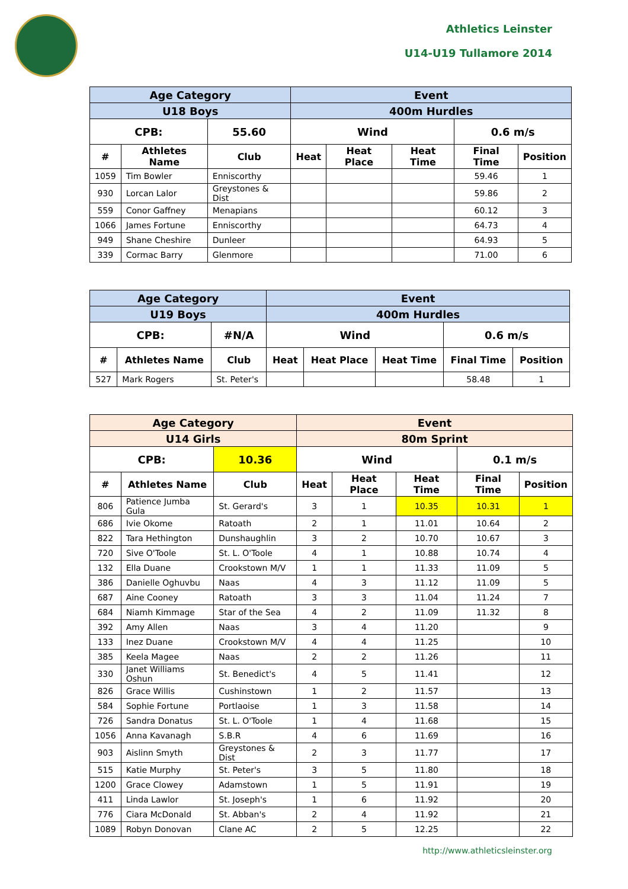Athletics Leinster
U14-U19 Tullamore 2014
| Age Category | | | Event | | | | |
| --- | --- | --- | --- | --- | --- | --- | --- |
| U18 Boys | | | 400m Hurdles | | | | |
| CPB: | | 55.60 | Wind | | | 0.6 m/s | |
| # | Athletes Name | Club | Heat | Heat Place | Heat Time | Final Time | Position |
| 1059 | Tim Bowler | Enniscorthy | | | | 59.46 | 1 |
| 930 | Lorcan Lalor | Greystones & Dist | | | | 59.86 | 2 |
| 559 | Conor Gaffney | Menapians | | | | 60.12 | 3 |
| 1066 | James Fortune | Enniscorthy | | | | 64.73 | 4 |
| 949 | Shane Cheshire | Dunleer | | | | 64.93 | 5 |
| 339 | Cormac Barry | Glenmore | | | | 71.00 | 6 |
| Age Category | | | Event | | | | |
| --- | --- | --- | --- | --- | --- | --- | --- |
| U19 Boys | | | 400m Hurdles | | | | |
| CPB: | | #N/A | Wind | | | 0.6 m/s | |
| # | Athletes Name | Club | Heat | Heat Place | Heat Time | Final Time | Position |
| 527 | Mark Rogers | St. Peter's | | | | 58.48 | 1 |
| Age Category | | | Event | | | | |
| --- | --- | --- | --- | --- | --- | --- | --- |
| U14 Girls | | | 80m Sprint | | | | |
| CPB: | | 10.36 | Wind | | | 0.1 m/s | |
| # | Athletes Name | Club | Heat | Heat Place | Heat Time | Final Time | Position |
| 806 | Patience Jumba Gula | St. Gerard's | 3 | 1 | 10.35 | 10.31 | 1 |
| 686 | Ivie Okome | Ratoath | 2 | 1 | 11.01 | 10.64 | 2 |
| 822 | Tara Hethington | Dunshaughlin | 3 | 2 | 10.70 | 10.67 | 3 |
| 720 | Sive O'Toole | St. L. O'Toole | 4 | 1 | 10.88 | 10.74 | 4 |
| 132 | Ella Duane | Crookstown M/V | 1 | 1 | 11.33 | 11.09 | 5 |
| 386 | Danielle Oghuvbu | Naas | 4 | 3 | 11.12 | 11.09 | 5 |
| 687 | Aine Cooney | Ratoath | 3 | 3 | 11.04 | 11.24 | 7 |
| 684 | Niamh Kimmage | Star of the Sea | 4 | 2 | 11.09 | 11.32 | 8 |
| 392 | Amy Allen | Naas | 3 | 4 | 11.20 | | 9 |
| 133 | Inez Duane | Crookstown M/V | 4 | 4 | 11.25 | | 10 |
| 385 | Keela Magee | Naas | 2 | 2 | 11.26 | | 11 |
| 330 | Janet Williams Oshun | St. Benedict's | 4 | 5 | 11.41 | | 12 |
| 826 | Grace Willis | Cushinstown | 1 | 2 | 11.57 | | 13 |
| 584 | Sophie Fortune | Portlaoise | 1 | 3 | 11.58 | | 14 |
| 726 | Sandra Donatus | St. L. O'Toole | 1 | 4 | 11.68 | | 15 |
| 1056 | Anna Kavanagh | S.B.R | 4 | 6 | 11.69 | | 16 |
| 903 | Aislinn Smyth | Greystones & Dist | 2 | 3 | 11.77 | | 17 |
| 515 | Katie Murphy | St. Peter's | 3 | 5 | 11.80 | | 18 |
| 1200 | Grace Clowey | Adamstown | 1 | 5 | 11.91 | | 19 |
| 411 | Linda Lawlor | St. Joseph's | 1 | 6 | 11.92 | | 20 |
| 776 | Ciara McDonald | St. Abban's | 2 | 4 | 11.92 | | 21 |
| 1089 | Robyn Donovan | Clane AC | 2 | 5 | 12.25 | | 22 |
http://www.athleticsleinster.org